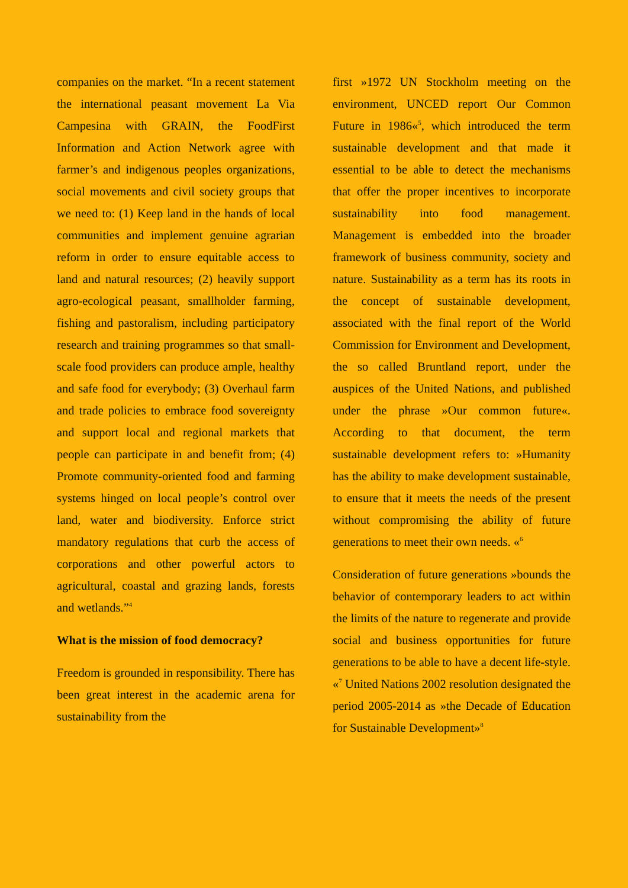companies on the market. “In a recent statement the international peasant movement La Via Campesina with GRAIN, the FoodFirst Information and Action Network agree with farmer’s and indigenous peoples organizations, social movements and civil society groups that we need to: (1) Keep land in the hands of local communities and implement genuine agrarian reform in order to ensure equitable access to land and natural resources; (2) heavily support agro-ecological peasant, smallholder farming, fishing and pastoralism, including participatory research and training programmes so that small-scale food providers can produce ample, healthy and safe food for everybody; (3) Overhaul farm and trade policies to embrace food sovereignty and support local and regional markets that people can participate in and benefit from; (4) Promote community-oriented food and farming systems hinged on local people’s control over land, water and biodiversity. Enforce strict mandatory regulations that curb the access of corporations and other powerful actors to agricultural, coastal and grazing lands, forests and wetlands.”<sup>4</sup>
What is the mission of food democracy?
Freedom is grounded in responsibility. There has been great interest in the academic arena for sustainability from the
first »1972 UN Stockholm meeting on the environment, UNCED report Our Common Future in 1986«<sup>5</sup>, which introduced the term sustainable development and that made it essential to be able to detect the mechanisms that offer the proper incentives to incorporate sustainability into food management. Management is embedded into the broader framework of business community, society and nature. Sustainability as a term has its roots in the concept of sustainable development, associated with the final report of the World Commission for Environment and Development, the so called Bruntland report, under the auspices of the United Nations, and published under the phrase »Our common future«. According to that document, the term sustainable development refers to: »Humanity has the ability to make development sustainable, to ensure that it meets the needs of the present without compromising the ability of future generations to meet their own needs. «<sup>6</sup>
Consideration of future generations »bounds the behavior of contemporary leaders to act within the limits of the nature to regenerate and provide social and business opportunities for future generations to be able to have a decent life-style. «<sup>7</sup> United Nations 2002 resolution designated the period 2005-2014 as »the Decade of Education for Sustainable Development»<sup>8</sup>